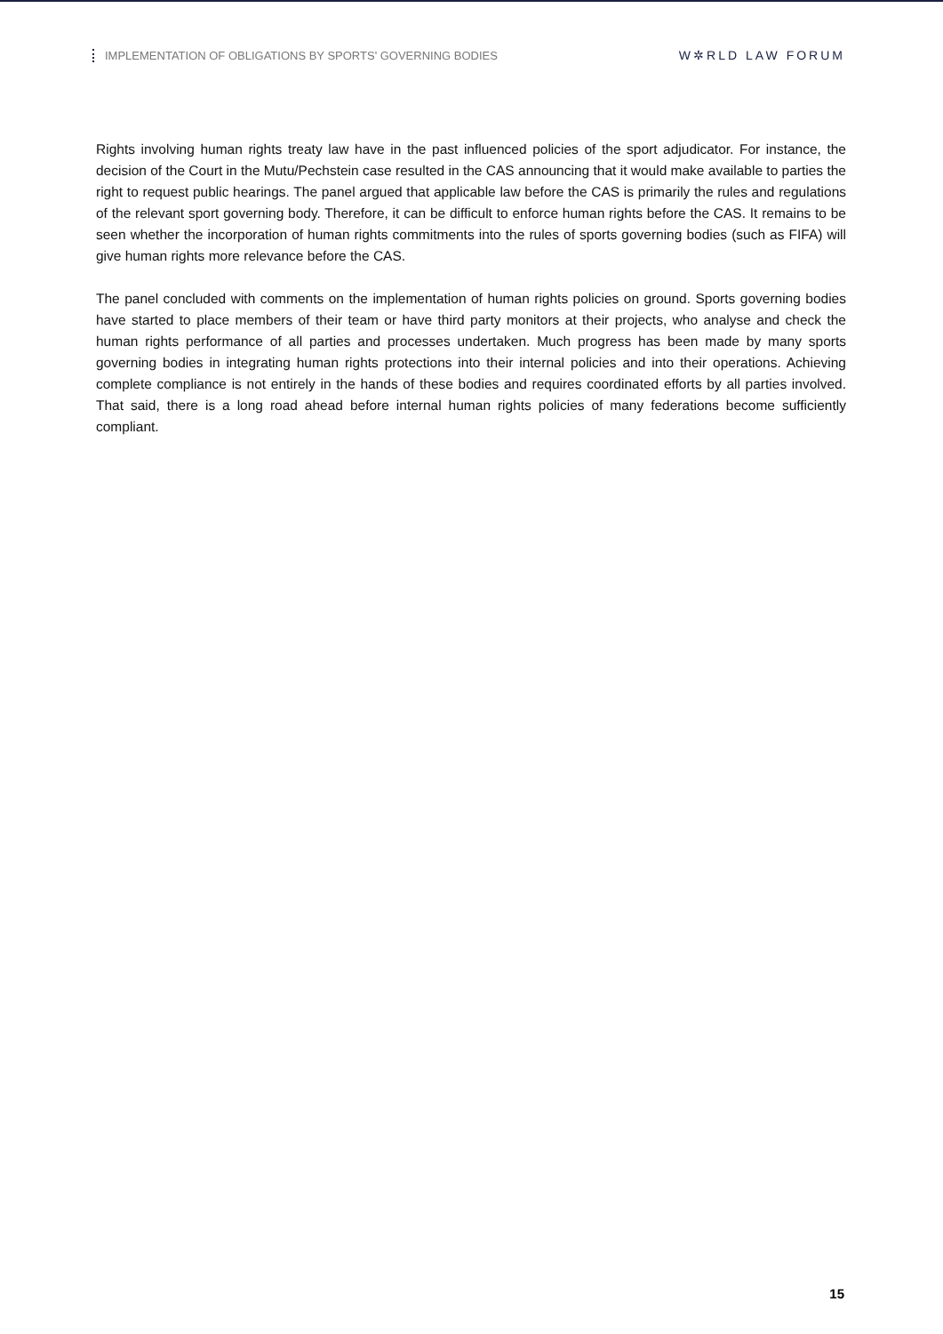IMPLEMENTATION OF OBLIGATIONS BY SPORTS' GOVERNING BODIES
W✲RLD LAW FORUM
Rights involving human rights treaty law have in the past influenced policies of the sport adjudicator. For instance, the decision of the Court in the Mutu/Pechstein case resulted in the CAS announcing that it would make available to parties the right to request public hearings. The panel argued that applicable law before the CAS is primarily the rules and regulations of the relevant sport governing body. Therefore, it can be difficult to enforce human rights before the CAS. It remains to be seen whether the incorporation of human rights commitments into the rules of sports governing bodies (such as FIFA) will give human rights more relevance before the CAS.
The panel concluded with comments on the implementation of human rights policies on ground. Sports governing bodies have started to place members of their team or have third party monitors at their projects, who analyse and check the human rights performance of all parties and processes undertaken. Much progress has been made by many sports governing bodies in integrating human rights protections into their internal policies and into their operations. Achieving complete compliance is not entirely in the hands of these bodies and requires coordinated efforts by all parties involved. That said, there is a long road ahead before internal human rights policies of many federations become sufficiently compliant.
15